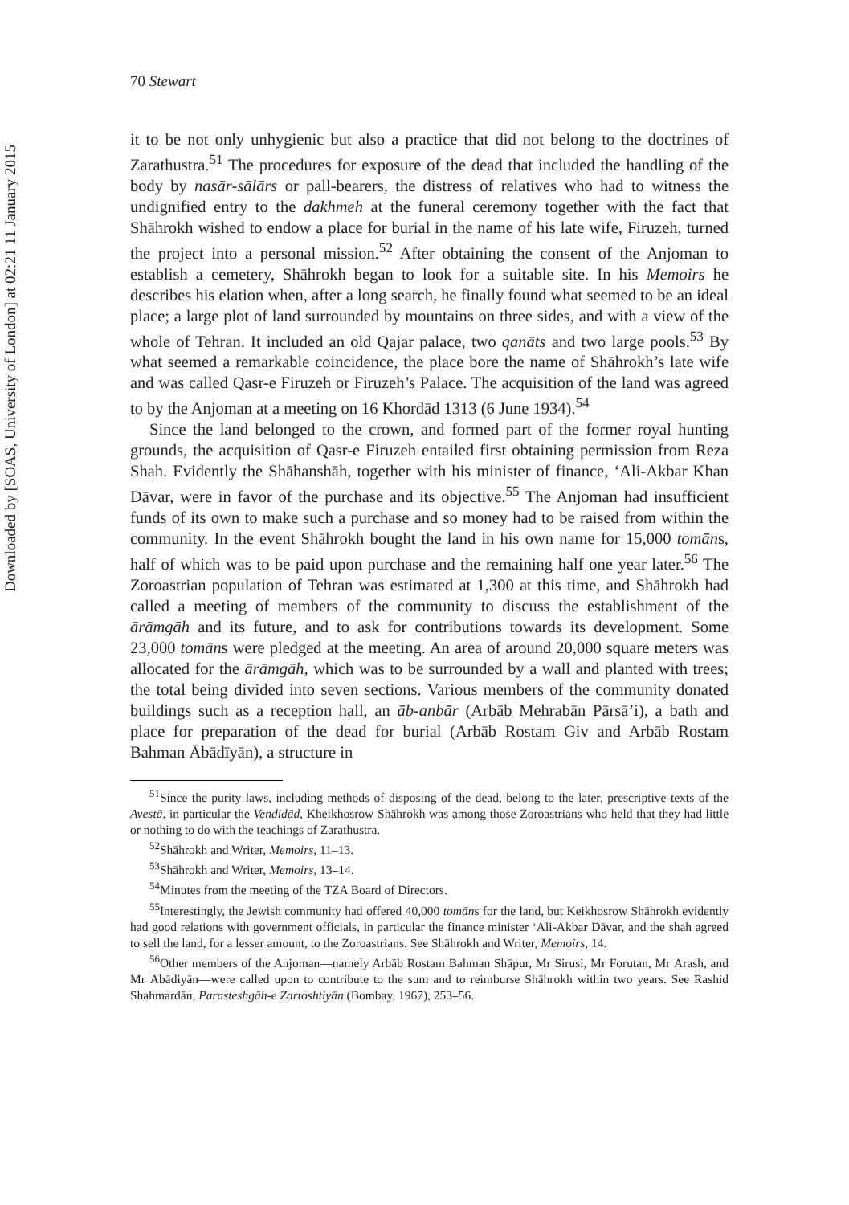Downloaded by [SOAS, University of London] at 02:21 11 January 2015
70 Stewart
it to be not only unhygienic but also a practice that did not belong to the doctrines of Zarathustra.<sup>51</sup> The procedures for exposure of the dead that included the handling of the body by nasār-sālārs or pall-bearers, the distress of relatives who had to witness the undignified entry to the dakhmeh at the funeral ceremony together with the fact that Shāhrokh wished to endow a place for burial in the name of his late wife, Firuzeh, turned the project into a personal mission.<sup>52</sup> After obtaining the consent of the Anjoman to establish a cemetery, Shāhrokh began to look for a suitable site. In his Memoirs he describes his elation when, after a long search, he finally found what seemed to be an ideal place; a large plot of land surrounded by mountains on three sides, and with a view of the whole of Tehran. It included an old Qajar palace, two qanāts and two large pools.<sup>53</sup> By what seemed a remarkable coincidence, the place bore the name of Shāhrokh’s late wife and was called Qasr-e Firuzeh or Firuzeh’s Palace. The acquisition of the land was agreed to by the Anjoman at a meeting on 16 Khordād 1313 (6 June 1934).<sup>54</sup>
Since the land belonged to the crown, and formed part of the former royal hunting grounds, the acquisition of Qasr-e Firuzeh entailed first obtaining permission from Reza Shah. Evidently the Shāhanshāh, together with his minister of finance, ‘Ali-Akbar Khan Dāvar, were in favor of the purchase and its objective.<sup>55</sup> The Anjoman had insufficient funds of its own to make such a purchase and so money had to be raised from within the community. In the event Shāhrokh bought the land in his own name for 15,000 tomāns, half of which was to be paid upon purchase and the remaining half one year later.<sup>56</sup> The Zoroastrian population of Tehran was estimated at 1,300 at this time, and Shāhrokh had called a meeting of members of the community to discuss the establishment of the ārāmgāh and its future, and to ask for contributions towards its development. Some 23,000 tomāns were pledged at the meeting. An area of around 20,000 square meters was allocated for the ārāmgāh, which was to be surrounded by a wall and planted with trees; the total being divided into seven sections. Various members of the community donated buildings such as a reception hall, an āb-anbār (Arbāb Mehrabān Pārsā’i), a bath and place for preparation of the dead for burial (Arbāb Rostam Giv and Arbāb Rostam Bahman Ābādīyān), a structure in
<sup>51</sup> Since the purity laws, including methods of disposing of the dead, belong to the later, prescriptive texts of the Avestā, in particular the Vendidād, Kheikhosrow Shāhrokh was among those Zoroastrians who held that they had little or nothing to do with the teachings of Zarathustra.
<sup>52</sup> Shāhrokh and Writer, Memoirs, 11–13.
<sup>53</sup> Shāhrokh and Writer, Memoirs, 13–14.
<sup>54</sup> Minutes from the meeting of the TZA Board of Directors.
<sup>55</sup> Interestingly, the Jewish community had offered 40,000 tomāns for the land, but Keikhosrow Shāhrokh evidently had good relations with government officials, in particular the finance minister ‘Ali-Akbar Dāvar, and the shah agreed to sell the land, for a lesser amount, to the Zoroastrians. See Shāhrokh and Writer, Memoirs, 14.
<sup>56</sup> Other members of the Anjoman—namely Arbāb Rostam Bahman Shāpur, Mr Sirusi, Mr Forutan, Mr Ārash, and Mr Ābādiyān—were called upon to contribute to the sum and to reimburse Shāhrokh within two years. See Rashid Shahmardān, Parasteshgāh-e Zartoshtiyān (Bombay, 1967), 253–56.